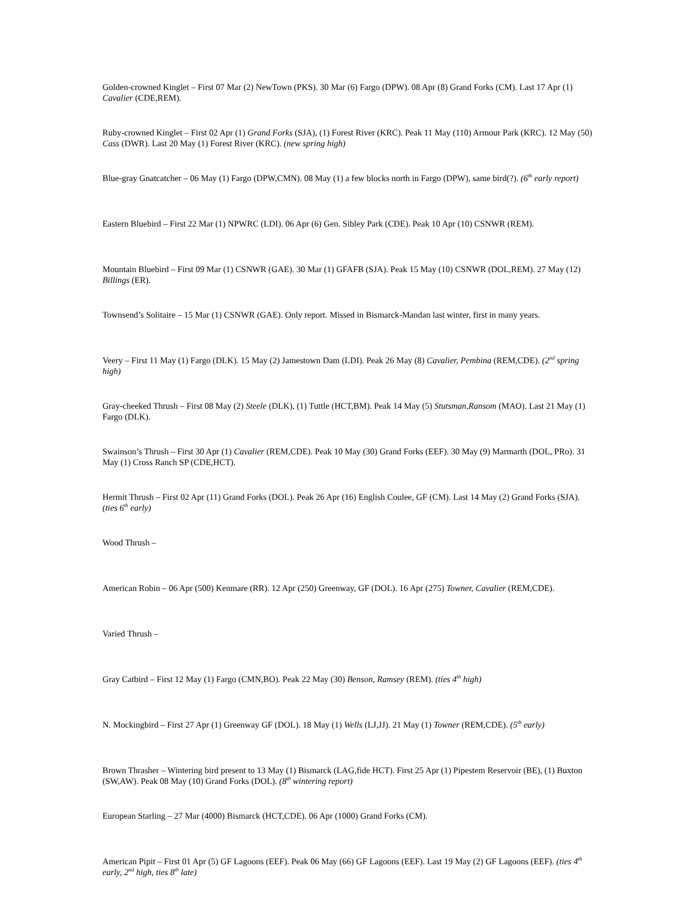Golden-crowned Kinglet – First 07 Mar (2) NewTown (PKS). 30 Mar (6) Fargo (DPW). 08 Apr (8) Grand Forks (CM). Last 17 Apr (1) Cavalier (CDE,REM).
Ruby-crowned Kinglet – First 02 Apr (1) Grand Forks (SJA), (1) Forest River (KRC). Peak 11 May (110) Armour Park (KRC). 12 May (50) Cass (DWR). Last 20 May (1) Forest River (KRC). (new spring high)
Blue-gray Gnatcatcher – 06 May (1) Fargo (DPW,CMN). 08 May (1) a few blocks north in Fargo (DPW), same bird(?). (6<sup>th</sup> early report)
Eastern Bluebird – First 22 Mar (1) NPWRC (LDI). 06 Apr (6) Gen. Sibley Park (CDE). Peak 10 Apr (10) CSNWR (REM).
Mountain Bluebird – First 09 Mar (1) CSNWR (GAE). 30 Mar (1) GFAFB (SJA). Peak 15 May (10) CSNWR (DOL,REM). 27 May (12) Billings (ER).
Townsend’s Solitaire – 15 Mar (1) CSNWR (GAE). Only report. Missed in Bismarck-Mandan last winter, first in many years.
Veery – First 11 May (1) Fargo (DLK). 15 May (2) Jamestown Dam (LDI). Peak 26 May (8) Cavalier, Pembina (REM,CDE). (2<sup>nd</sup> spring high)
Gray-cheeked Thrush – First 08 May (2) Steele (DLK), (1) Tuttle (HCT,BM). Peak 14 May (5) Stutsman,Ransom (MAO). Last 21 May (1) Fargo (DLK).
Swainson’s Thrush – First 30 Apr (1) Cavalier (REM,CDE). Peak 10 May (30) Grand Forks (EEF). 30 May (9) Marmarth (DOL, PRo). 31 May (1) Cross Ranch SP (CDE,HCT).
Hermit Thrush – First 02 Apr (11) Grand Forks (DOL). Peak 26 Apr (16) English Coulee, GF (CM). Last 14 May (2) Grand Forks (SJA). (ties 6<sup>th</sup> early)
Wood Thrush –
American Robin – 06 Apr (500) Kenmare (RR). 12 Apr (250) Greenway, GF (DOL). 16 Apr (275) Towner, Cavalier (REM,CDE).
Varied Thrush –
Gray Catbird – First 12 May (1) Fargo (CMN,BO). Peak 22 May (30) Benson, Ramsey (REM). (ties 4<sup>th</sup> high)
N. Mockingbird – First 27 Apr (1) Greenway GF (DOL). 18 May (1) Wells (LJ,JJ). 21 May (1) Towner (REM,CDE). (5<sup>th</sup> early)
Brown Thrasher – Wintering bird present to 13 May (1) Bismarck (LAG,fide HCT). First 25 Apr (1) Pipestem Reservoir (BE), (1) Buxton (SW,AW). Peak 08 May (10) Grand Forks (DOL). (8<sup>th</sup> wintering report)
European Starling – 27 Mar (4000) Bismarck (HCT,CDE). 06 Apr (1000) Grand Forks (CM).
American Pipit – First 01 Apr (5) GF Lagoons (EEF). Peak 06 May (66) GF Lagoons (EEF). Last 19 May (2) GF Lagoons (EEF). (ties 4<sup>th</sup> early, 2<sup>nd</sup> high, ties 8<sup>th</sup> late)